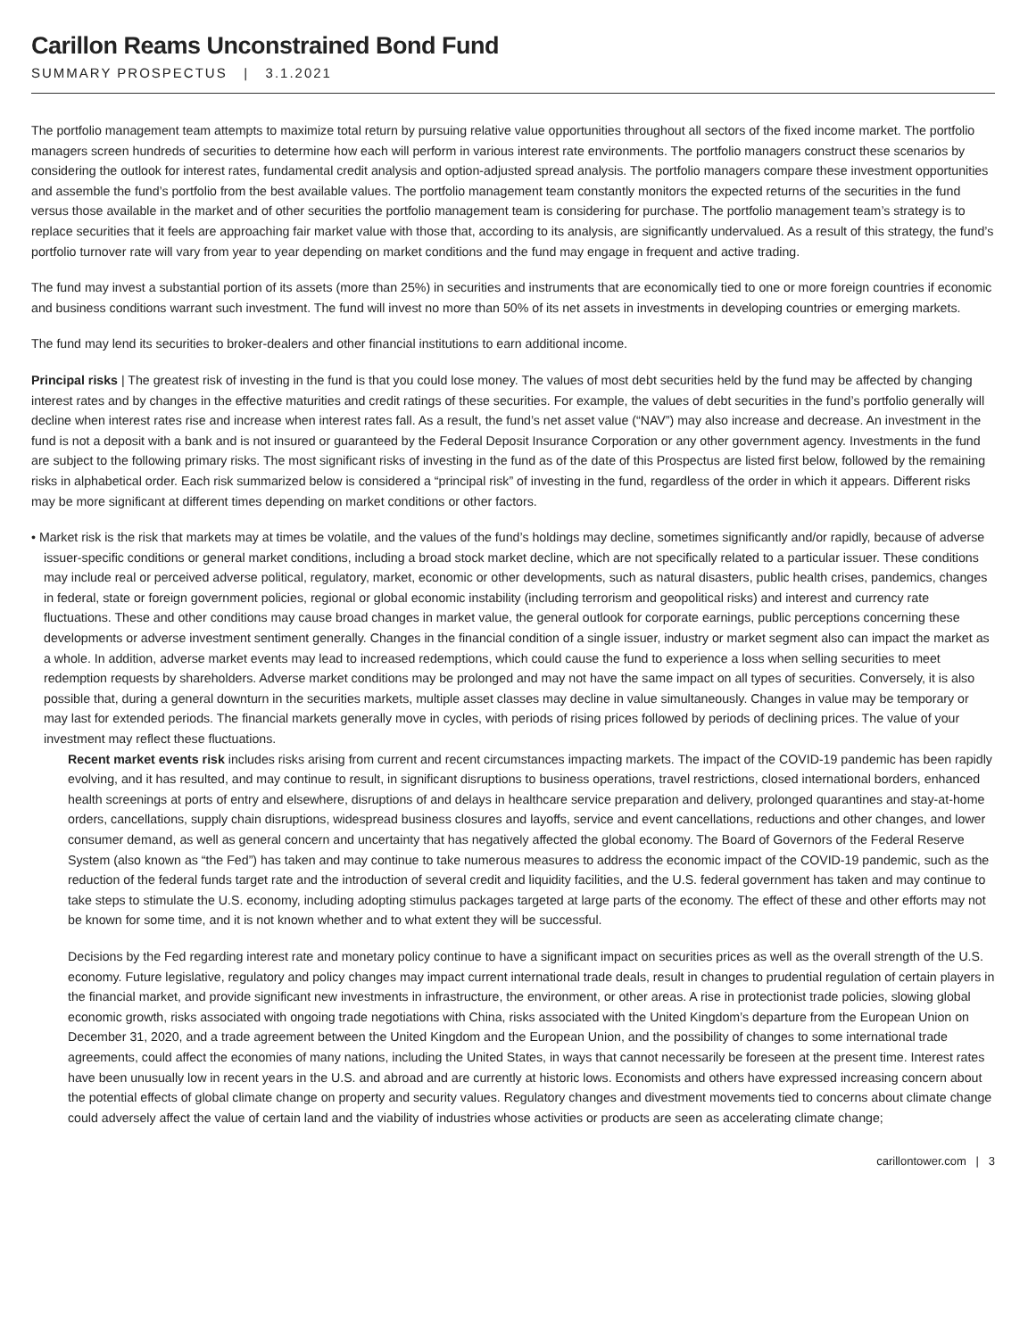Carillon Reams Unconstrained Bond Fund
SUMMARY PROSPECTUS | 3.1.2021
The portfolio management team attempts to maximize total return by pursuing relative value opportunities throughout all sectors of the fixed income market. The portfolio managers screen hundreds of securities to determine how each will perform in various interest rate environments. The portfolio managers construct these scenarios by considering the outlook for interest rates, fundamental credit analysis and option-adjusted spread analysis. The portfolio managers compare these investment opportunities and assemble the fund’s portfolio from the best available values. The portfolio management team constantly monitors the expected returns of the securities in the fund versus those available in the market and of other securities the portfolio management team is considering for purchase. The portfolio management team’s strategy is to replace securities that it feels are approaching fair market value with those that, according to its analysis, are significantly undervalued. As a result of this strategy, the fund’s portfolio turnover rate will vary from year to year depending on market conditions and the fund may engage in frequent and active trading.
The fund may invest a substantial portion of its assets (more than 25%) in securities and instruments that are economically tied to one or more foreign countries if economic and business conditions warrant such investment. The fund will invest no more than 50% of its net assets in investments in developing countries or emerging markets.
The fund may lend its securities to broker-dealers and other financial institutions to earn additional income.
Principal risks | The greatest risk of investing in the fund is that you could lose money. The values of most debt securities held by the fund may be affected by changing interest rates and by changes in the effective maturities and credit ratings of these securities. For example, the values of debt securities in the fund’s portfolio generally will decline when interest rates rise and increase when interest rates fall. As a result, the fund’s net asset value (“NAV”) may also increase and decrease. An investment in the fund is not a deposit with a bank and is not insured or guaranteed by the Federal Deposit Insurance Corporation or any other government agency. Investments in the fund are subject to the following primary risks. The most significant risks of investing in the fund as of the date of this Prospectus are listed first below, followed by the remaining risks in alphabetical order. Each risk summarized below is considered a “principal risk” of investing in the fund, regardless of the order in which it appears. Different risks may be more significant at different times depending on market conditions or other factors.
• Market risk is the risk that markets may at times be volatile, and the values of the fund’s holdings may decline, sometimes significantly and/or rapidly, because of adverse issuer-specific conditions or general market conditions, including a broad stock market decline, which are not specifically related to a particular issuer. These conditions may include real or perceived adverse political, regulatory, market, economic or other developments, such as natural disasters, public health crises, pandemics, changes in federal, state or foreign government policies, regional or global economic instability (including terrorism and geopolitical risks) and interest and currency rate fluctuations. These and other conditions may cause broad changes in market value, the general outlook for corporate earnings, public perceptions concerning these developments or adverse investment sentiment generally. Changes in the financial condition of a single issuer, industry or market segment also can impact the market as a whole. In addition, adverse market events may lead to increased redemptions, which could cause the fund to experience a loss when selling securities to meet redemption requests by shareholders. Adverse market conditions may be prolonged and may not have the same impact on all types of securities. Conversely, it is also possible that, during a general downturn in the securities markets, multiple asset classes may decline in value simultaneously. Changes in value may be temporary or may last for extended periods. The financial markets generally move in cycles, with periods of rising prices followed by periods of declining prices. The value of your investment may reflect these fluctuations.
Recent market events risk includes risks arising from current and recent circumstances impacting markets. The impact of the COVID-19 pandemic has been rapidly evolving, and it has resulted, and may continue to result, in significant disruptions to business operations, travel restrictions, closed international borders, enhanced health screenings at ports of entry and elsewhere, disruptions of and delays in healthcare service preparation and delivery, prolonged quarantines and stay-at-home orders, cancellations, supply chain disruptions, widespread business closures and layoffs, service and event cancellations, reductions and other changes, and lower consumer demand, as well as general concern and uncertainty that has negatively affected the global economy. The Board of Governors of the Federal Reserve System (also known as “the Fed”) has taken and may continue to take numerous measures to address the economic impact of the COVID-19 pandemic, such as the reduction of the federal funds target rate and the introduction of several credit and liquidity facilities, and the U.S. federal government has taken and may continue to take steps to stimulate the U.S. economy, including adopting stimulus packages targeted at large parts of the economy. The effect of these and other efforts may not be known for some time, and it is not known whether and to what extent they will be successful.
Decisions by the Fed regarding interest rate and monetary policy continue to have a significant impact on securities prices as well as the overall strength of the U.S. economy. Future legislative, regulatory and policy changes may impact current international trade deals, result in changes to prudential regulation of certain players in the financial market, and provide significant new investments in infrastructure, the environment, or other areas. A rise in protectionist trade policies, slowing global economic growth, risks associated with ongoing trade negotiations with China, risks associated with the United Kingdom’s departure from the European Union on December 31, 2020, and a trade agreement between the United Kingdom and the European Union, and the possibility of changes to some international trade agreements, could affect the economies of many nations, including the United States, in ways that cannot necessarily be foreseen at the present time. Interest rates have been unusually low in recent years in the U.S. and abroad and are currently at historic lows. Economists and others have expressed increasing concern about the potential effects of global climate change on property and security values. Regulatory changes and divestment movements tied to concerns about climate change could adversely affect the value of certain land and the viability of industries whose activities or products are seen as accelerating climate change;
carillontower.com | 3